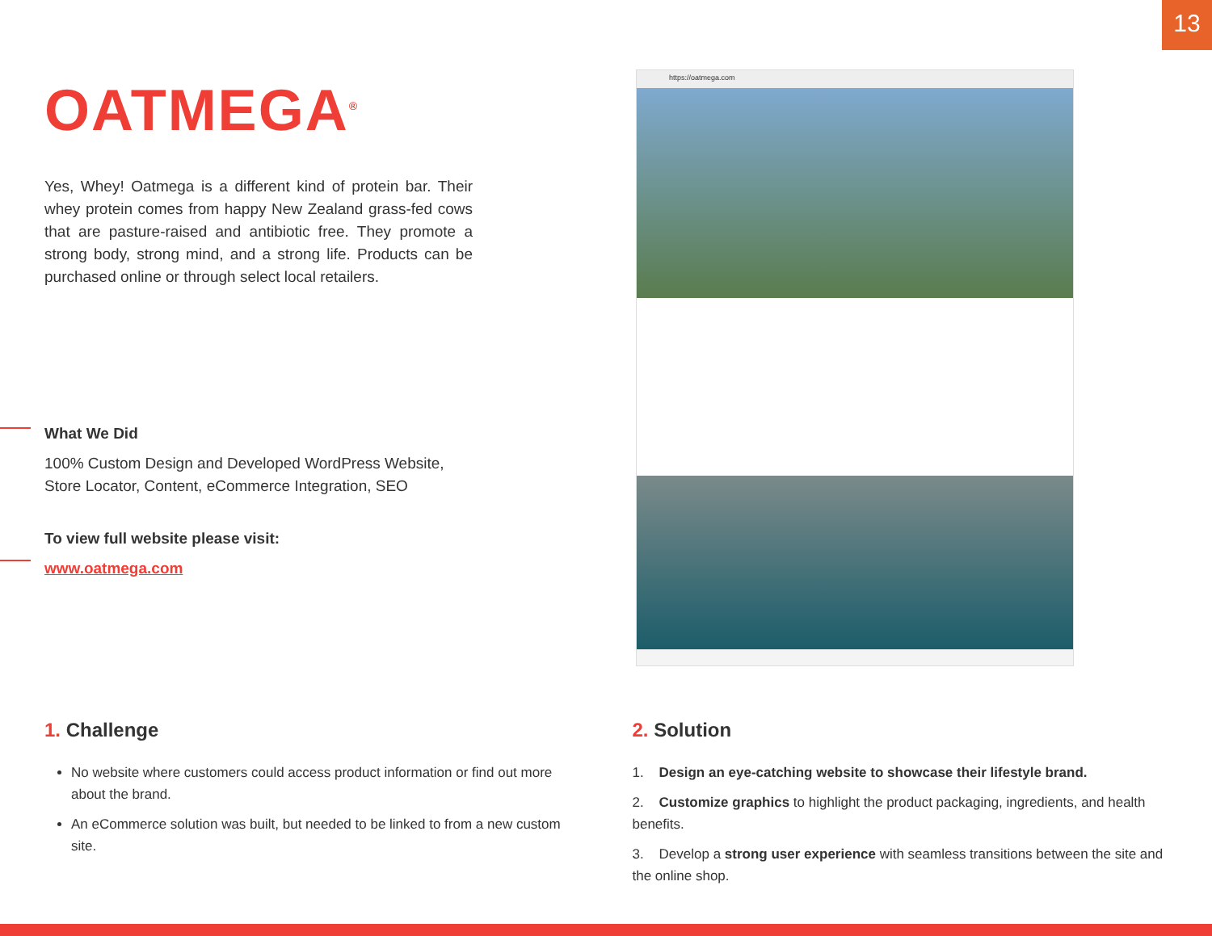13
OATMEGA<sup>®</sup>
Yes, Whey! Oatmega is a different kind of protein bar. Their whey protein comes from happy New Zealand grass-fed cows that are pasture-raised and antibiotic free. They promote a strong body, strong mind, and a strong life. Products can be purchased online or through select local retailers.
What We Did
100% Custom Design and Developed WordPress Website, Store Locator, Content, eCommerce Integration, SEO
To view full website please visit:
www.oatmega.com
https://oatmega.com
1. Challenge
No website where customers could access product information or find out more about the brand.
An eCommerce solution was built, but needed to be linked to from a new custom site.
2. Solution
1. Design an eye-catching website to showcase their lifestyle brand.
2. Customize graphics to highlight the product packaging, ingredients, and health benefits.
3. Develop a strong user experience with seamless transitions between the site and the online shop.